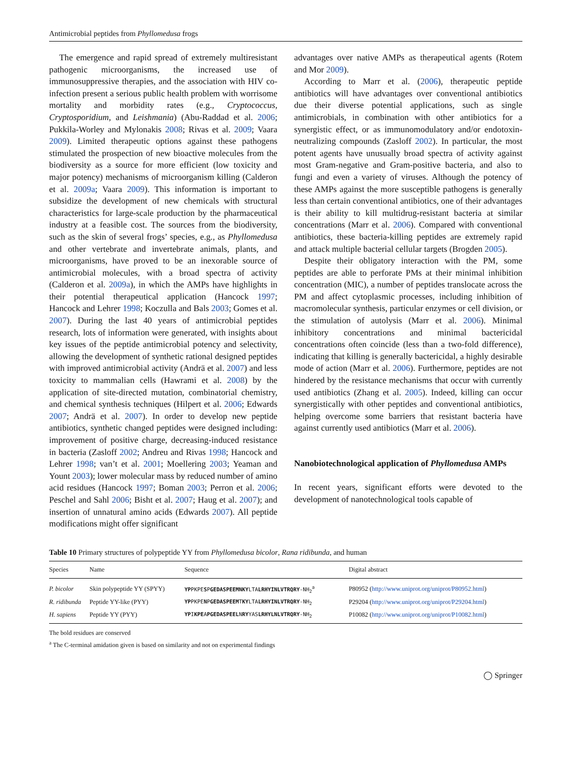Antimicrobial peptides from Phyllomedusa frogs
The emergence and rapid spread of extremely multiresistant pathogenic microorganisms, the increased use of immunosuppressive therapies, and the association with HIV co-infection present a serious public health problem with worrisome mortality and morbidity rates (e.g., Cryptococcus, Cryptosporidium, and Leishmania) (Abu-Raddad et al. 2006; Pukkila-Worley and Mylonakis 2008; Rivas et al. 2009; Vaara 2009). Limited therapeutic options against these pathogens stimulated the prospection of new bioactive molecules from the biodiversity as a source for more efficient (low toxicity and major potency) mechanisms of microorganism killing (Calderon et al. 2009a; Vaara 2009). This information is important to subsidize the development of new chemicals with structural characteristics for large-scale production by the pharmaceutical industry at a feasible cost. The sources from the biodiversity, such as the skin of several frogs’ species, e.g., as Phyllomedusa and other vertebrate and invertebrate animals, plants, and microorganisms, have proved to be an inexorable source of antimicrobial molecules, with a broad spectra of activity (Calderon et al. 2009a), in which the AMPs have highlights in their potential therapeutical application (Hancock 1997; Hancock and Lehrer 1998; Koczulla and Bals 2003; Gomes et al. 2007). During the last 40 years of antimicrobial peptides research, lots of information were generated, with insights about key issues of the peptide antimicrobial potency and selectivity, allowing the development of synthetic rational designed peptides with improved antimicrobial activity (Andrä et al. 2007) and less toxicity to mammalian cells (Hawrami et al. 2008) by the application of site-directed mutation, combinatorial chemistry, and chemical synthesis techniques (Hilpert et al. 2006; Edwards 2007; Andrä et al. 2007). In order to develop new peptide antibiotics, synthetic changed peptides were designed including: improvement of positive charge, decreasing-induced resistance in bacteria (Zasloff 2002; Andreu and Rivas 1998; Hancock and Lehrer 1998; van’t et al. 2001; Moellering 2003; Yeaman and Yount 2003); lower molecular mass by reduced number of amino acid residues (Hancock 1997; Boman 2003; Perron et al. 2006; Peschel and Sahl 2006; Bisht et al. 2007; Haug et al. 2007); and insertion of unnatural amino acids (Edwards 2007). All peptide modifications might offer significant
advantages over native AMPs as therapeutical agents (Rotem and Mor 2009).
According to Marr et al. (2006), therapeutic peptide antibiotics will have advantages over conventional antibiotics due their diverse potential applications, such as single antimicrobials, in combination with other antibiotics for a synergistic effect, or as immunomodulatory and/or endotoxin-neutralizing compounds (Zasloff 2002). In particular, the most potent agents have unusually broad spectra of activity against most Gram-negative and Gram-positive bacteria, and also to fungi and even a variety of viruses. Although the potency of these AMPs against the more susceptible pathogens is generally less than certain conventional antibiotics, one of their advantages is their ability to kill multidrug-resistant bacteria at similar concentrations (Marr et al. 2006). Compared with conventional antibiotics, these bacteria-killing peptides are extremely rapid and attack multiple bacterial cellular targets (Brogden 2005).
Despite their obligatory interaction with the PM, some peptides are able to perforate PMs at their minimal inhibition concentration (MIC), a number of peptides translocate across the PM and affect cytoplasmic processes, including inhibition of macromolecular synthesis, particular enzymes or cell division, or the stimulation of autolysis (Marr et al. 2006). Minimal inhibitory concentrations and minimal bactericidal concentrations often coincide (less than a two-fold difference), indicating that killing is generally bactericidal, a highly desirable mode of action (Marr et al. 2006). Furthermore, peptides are not hindered by the resistance mechanisms that occur with currently used antibiotics (Zhang et al. 2005). Indeed, killing can occur synergistically with other peptides and conventional antibiotics, helping overcome some barriers that resistant bacteria have against currently used antibiotics (Marr et al. 2006).
Nanobiotechnological application of Phyllomedusa AMPs
In recent years, significant efforts were devoted to the development of nanotechnological tools capable of
Table 10 Primary structures of polypeptide YY from Phyllomedusa bicolor, Rana ridibunda, and human
| Species | Name | Sequence | Digital abstract |
| --- | --- | --- | --- |
| P. bicolor | Skin polypeptide YY (SPYY) | YP PKPE S P GEDASPEEMNKY LTA LRHYINLVTRQRY -NH<sub>2</sub><sup>a</sup> | P80952 ( http://www.uniprot.org/uniprot/P80952.html ) |
| R. ridibunda | Peptide YY-like (PYY) | YP PKPE N P GEDASPEEM T KY LTA LRHYINLVTRQRY -NH<sub>2</sub> | P29204 ( http://www.uniprot.org/uniprot/P29204.html ) |
| H. sapiens | Peptide YY (PYY) | YP I KPE A PGEDASPEEL N RY YAS LRHYLNLVTRQRY -NH<sub>2</sub> | P10082 ( http://www.uniprot.org/uniprot/P10082.html ) |
The bold residues are conserved
<sup>a</sup> The C-terminal amidation given is based on similarity and not on experimental findings
◯ Springer